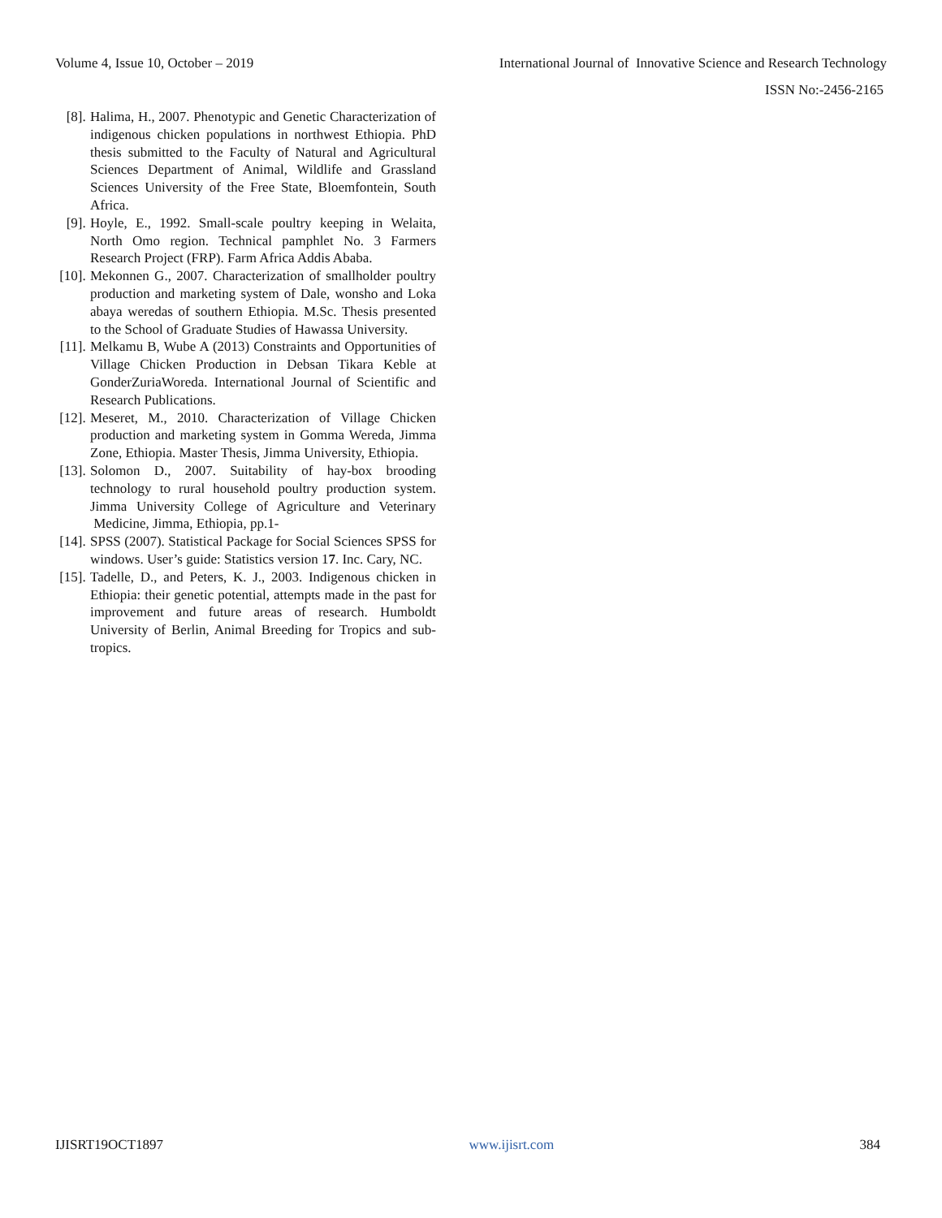Volume 4, Issue 10, October – 2019 International Journal of Innovative Science and Research Technology
ISSN No:-2456-2165
[8]. Halima, H., 2007. Phenotypic and Genetic Characterization of indigenous chicken populations in northwest Ethiopia. PhD thesis submitted to the Faculty of Natural and Agricultural Sciences Department of Animal, Wildlife and Grassland Sciences University of the Free State, Bloemfontein, South Africa.
[9]. Hoyle, E., 1992. Small-scale poultry keeping in Welaita, North Omo region. Technical pamphlet No. 3 Farmers Research Project (FRP). Farm Africa Addis Ababa.
[10]. Mekonnen G., 2007. Characterization of smallholder poultry production and marketing system of Dale, wonsho and Loka abaya weredas of southern Ethiopia. M.Sc. Thesis presented to the School of Graduate Studies of Hawassa University.
[11]. Melkamu B, Wube A (2013) Constraints and Opportunities of Village Chicken Production in Debsan Tikara Keble at GonderZuriaWoreda. International Journal of Scientific and Research Publications.
[12]. Meseret, M., 2010. Characterization of Village Chicken production and marketing system in Gomma Wereda, Jimma Zone, Ethiopia. Master Thesis, Jimma University, Ethiopia.
[13]. Solomon D., 2007. Suitability of hay-box brooding technology to rural household poultry production system. Jimma University College of Agriculture and Veterinary Medicine, Jimma, Ethiopia, pp.1-
[14]. SPSS (2007). Statistical Package for Social Sciences SPSS for windows. User’s guide: Statistics version 17. Inc. Cary, NC.
[15]. Tadelle, D., and Peters, K. J., 2003. Indigenous chicken in Ethiopia: their genetic potential, attempts made in the past for improvement and future areas of research. Humboldt University of Berlin, Animal Breeding for Tropics and sub-tropics.
IJISRT19OCT1897 www.ijisrt.com 384